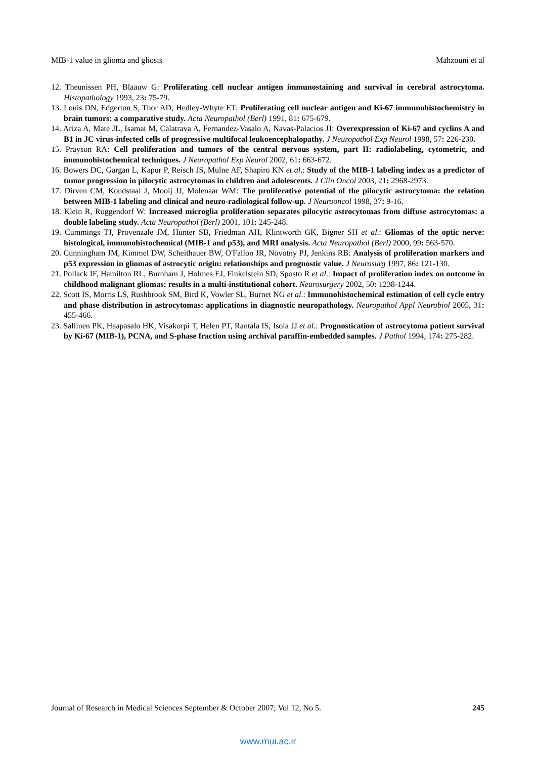MIB-1 value in glioma and gliosis Mahzouni et al
12. Theunissen PH, Blaauw G: Proliferating cell nuclear antigen immunostaining and survival in cerebral astrocytoma. Histopathology 1993, 23: 75-79.
13. Louis DN, Edgerton S, Thor AD, Hedley-Whyte ET: Proliferating cell nuclear antigen and Ki-67 immunohistochemistry in brain tumors: a comparative study. Acta Neuropathol (Berl) 1991, 81: 675-679.
14. Ariza A, Mate JL, Isamat M, Calatrava A, Fernandez-Vasalo A, Navas-Palacios JJ: Overexpression of Ki-67 and cyclins A and B1 in JC virus-infected cells of progressive multifocal leukoencephalopathy. J Neuropathol Exp Neurol 1998, 57: 226-230.
15. Prayson RA: Cell proliferation and tumors of the central nervous system, part II: radiolabeling, cytometric, and immunohistochemical techniques. J Neuropathol Exp Neurol 2002, 61: 663-672.
16. Bowers DC, Gargan L, Kapur P, Reisch JS, Mulne AF, Shapiro KN et al.: Study of the MIB-1 labeling index as a predictor of tumor progression in pilocytic astrocytomas in children and adolescents. J Clin Oncol 2003, 21: 2968-2973.
17. Dirven CM, Koudstaal J, Mooij JJ, Molenaar WM: The proliferative potential of the pilocytic astrocytoma: the relation between MIB-1 labeling and clinical and neuro-radiological follow-up. J Neurooncol 1998, 37: 9-16.
18. Klein R, Roggendorf W: Increased microglia proliferation separates pilocytic astrocytomas from diffuse astrocytomas: a double labeling study. Acta Neuropathol (Berl) 2001, 101: 245-248.
19. Cummings TJ, Provenzale JM, Hunter SB, Friedman AH, Klintworth GK, Bigner SH et al.: Gliomas of the optic nerve: histological, immunohistochemical (MIB-1 and p53), and MRI analysis. Acta Neuropathol (Berl) 2000, 99: 563-570.
20. Cunningham JM, Kimmel DW, Scheithauer BW, O'Fallon JR, Novotny PJ, Jenkins RB: Analysis of proliferation markers and p53 expression in gliomas of astrocytic origin: relationships and prognostic value. J Neurosurg 1997, 86: 121-130.
21. Pollack IF, Hamilton RL, Burnham J, Holmes EJ, Finkelstein SD, Sposto R et al.: Impact of proliferation index on outcome in childhood malignant gliomas: results in a multi-institutional cohort. Neurosurgery 2002, 50: 1238-1244.
22. Scott IS, Morris LS, Rushbrook SM, Bird K, Vowler SL, Burnet NG et al.: Immunohistochemical estimation of cell cycle entry and phase distribution in astrocytomas: applications in diagnostic neuropathology. Neuropathol Appl Neurobiol 2005, 31: 455-466.
23. Sallinen PK, Haapasalo HK, Visakorpi T, Helen PT, Rantala IS, Isola JJ et al.: Prognostication of astrocytoma patient survival by Ki-67 (MIB-1), PCNA, and S-phase fraction using archival paraffin-embedded samples. J Pathol 1994, 174: 275-282.
Journal of Research in Medical Sciences September & October 2007; Vol 12, No 5. 245
www.mui.ac.ir